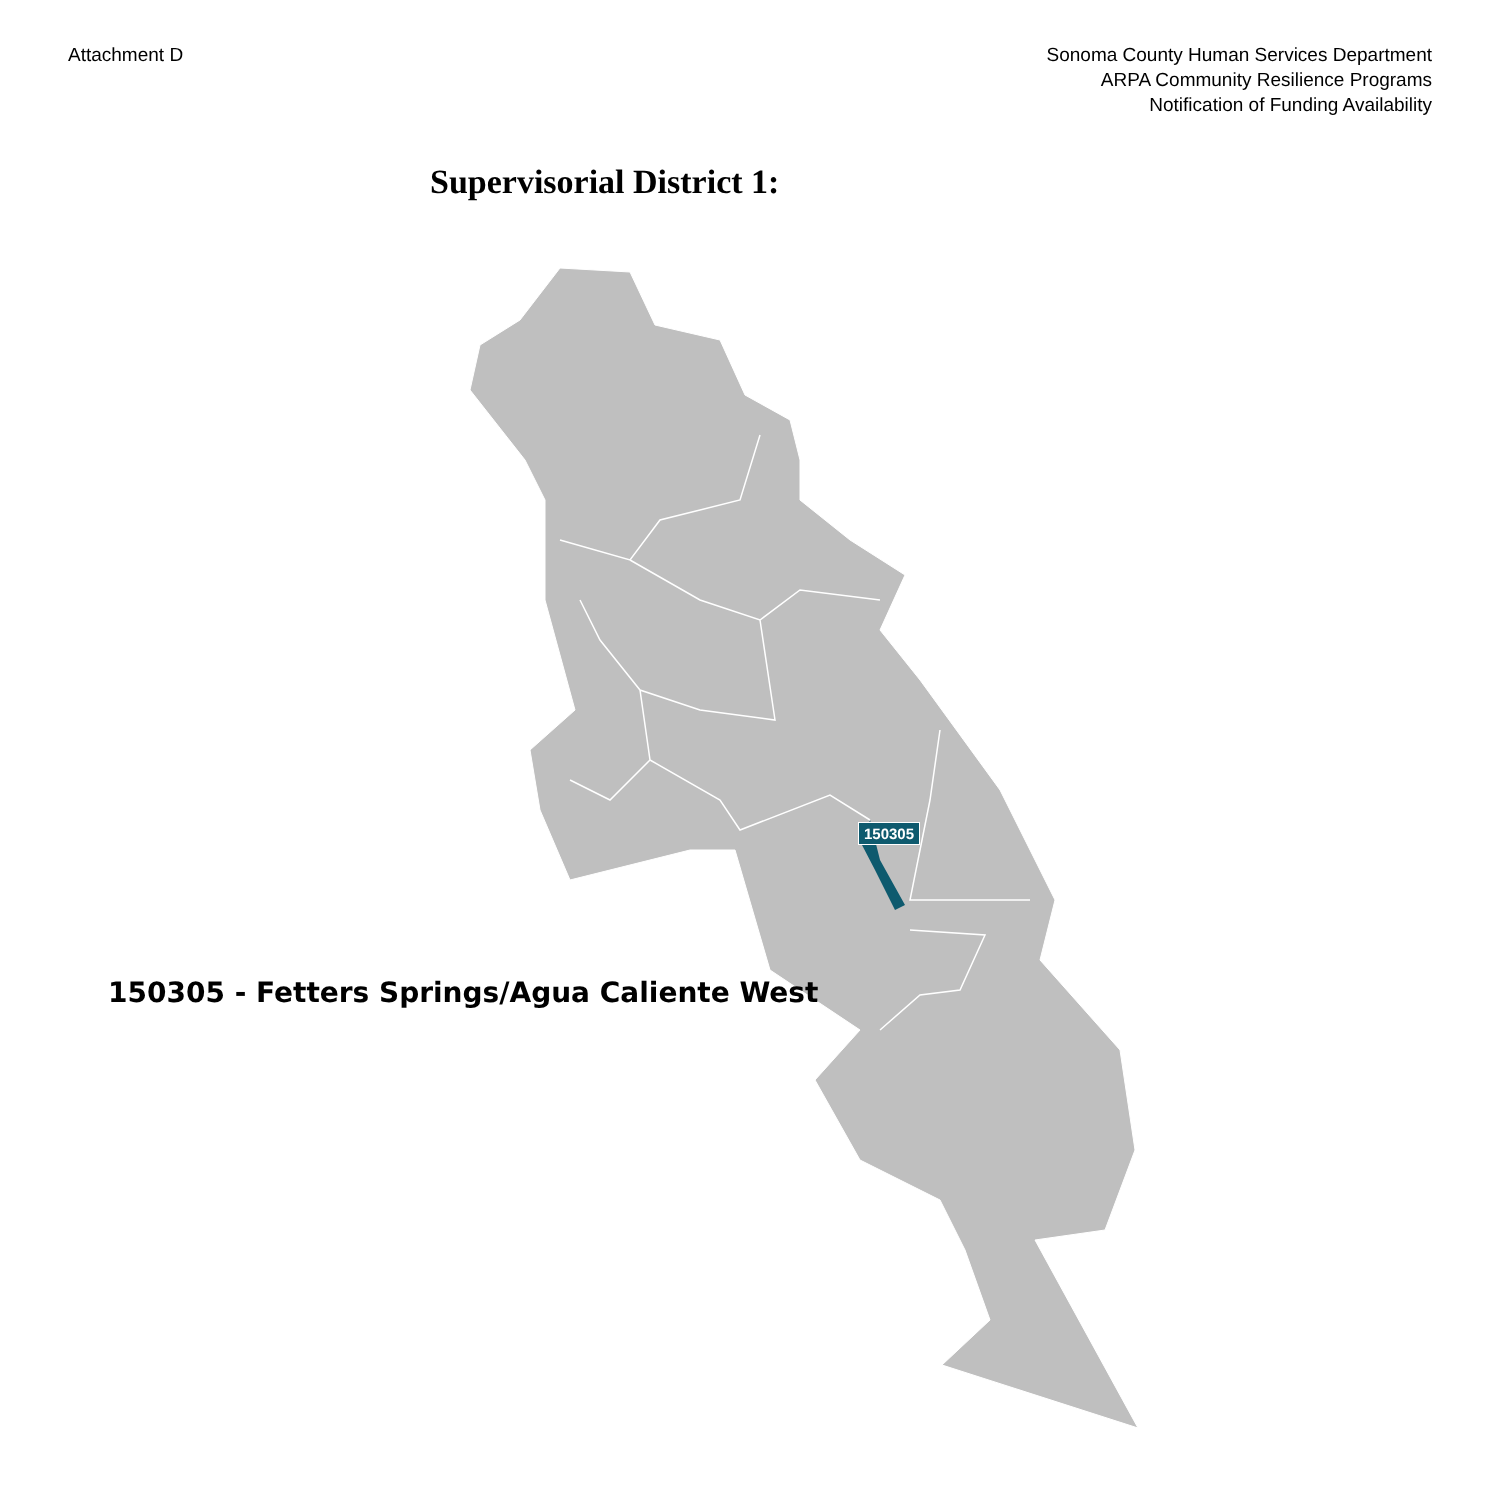Attachment D Sonoma County Human Services Department
ARPA Community Resilience Programs
Notification of Funding Availability
Supervisorial District 1:
150305
150305 - Fetters Springs/Agua Caliente West